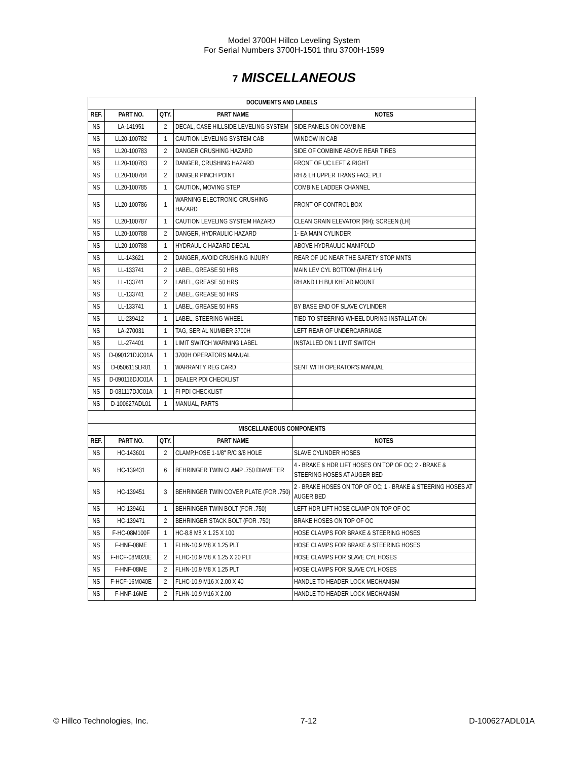Model 3700H Hillco Leveling System
For Serial Numbers 3700H-1501 thru 3700H-1599
7 MISCELLANEOUS
| DOCUMENTS AND LABELS | | | | |
| --- | --- | --- | --- | --- |
| REF. | PART NO. | QTY. | PART NAME | NOTES |
| NS | LA-141951 | 2 | DECAL, CASE HILLSIDE LEVELING SYSTEM | SIDE PANELS ON COMBINE |
| NS | LL20-100782 | 1 | CAUTION LEVELING SYSTEM CAB | WINDOW IN CAB |
| NS | LL20-100783 | 2 | DANGER CRUSHING HAZARD | SIDE OF COMBINE ABOVE REAR TIRES |
| NS | LL20-100783 | 2 | DANGER, CRUSHING HAZARD | FRONT OF UC LEFT & RIGHT |
| NS | LL20-100784 | 2 | DANGER PINCH POINT | RH & LH UPPER TRANS FACE PLT |
| NS | LL20-100785 | 1 | CAUTION, MOVING STEP | COMBINE LADDER CHANNEL |
| NS | LL20-100786 | 1 | WARNING ELECTRONIC CRUSHING HAZARD | FRONT OF CONTROL BOX |
| NS | LL20-100787 | 1 | CAUTION LEVELING SYSTEM HAZARD | CLEAN GRAIN ELEVATOR (RH); SCREEN (LH) |
| NS | LL20-100788 | 2 | DANGER, HYDRAULIC HAZARD | 1- EA MAIN CYLINDER |
| NS | LL20-100788 | 1 | HYDRAULIC HAZARD DECAL | ABOVE HYDRAULIC MANIFOLD |
| NS | LL-143621 | 2 | DANGER, AVOID CRUSHING INJURY | REAR OF UC NEAR THE SAFETY STOP MNTS |
| NS | LL-133741 | 2 | LABEL, GREASE 50 HRS | MAIN LEV CYL BOTTOM (RH & LH) |
| NS | LL-133741 | 2 | LABEL, GREASE 50 HRS | RH AND LH BULKHEAD MOUNT |
| NS | LL-133741 | 2 | LABEL, GREASE 50 HRS | |
| NS | LL-133741 | 1 | LABEL, GREASE 50 HRS | BY BASE END OF SLAVE CYLINDER |
| NS | LL-239412 | 1 | LABEL, STEERING WHEEL | TIED TO STEERING WHEEL DURING INSTALLATION |
| NS | LA-270031 | 1 | TAG, SERIAL NUMBER 3700H | LEFT REAR OF UNDERCARRIAGE |
| NS | LL-274401 | 1 | LIMIT SWITCH WARNING LABEL | INSTALLED ON 1 LIMIT SWITCH |
| NS | D-090121DJC01A | 1 | 3700H OPERATORS MANUAL | |
| NS | D-050611SLR01 | 1 | WARRANTY REG CARD | SENT WITH OPERATOR'S MANUAL |
| NS | D-090116DJC01A | 1 | DEALER PDI CHECKLIST | |
| NS | D-081117DJC01A | 1 | FI PDI CHECKLIST | |
| NS | D-100627ADL01 | 1 | MANUAL, PARTS | |
| MISCELLANEOUS COMPONENTS | | | | |
| REF. | PART NO. | QTY. | PART NAME | NOTES |
| NS | HC-143601 | 2 | CLAMP,HOSE 1-1/8" R/C 3/8 HOLE | SLAVE CYLINDER HOSES |
| NS | HC-139431 | 6 | BEHRINGER TWIN CLAMP .750 DIAMETER | 4 - BRAKE & HDR LIFT HOSES ON TOP OF OC; 2 - BRAKE & STEERING HOSES AT AUGER BED |
| NS | HC-139451 | 3 | BEHRINGER TWIN COVER PLATE (FOR .750) | 2 - BRAKE HOSES ON TOP OF OC; 1 - BRAKE & STEERING HOSES AT AUGER BED |
| NS | HC-139461 | 1 | BEHRINGER TWIN BOLT (FOR .750) | LEFT HDR LIFT HOSE CLAMP ON TOP OF OC |
| NS | HC-139471 | 2 | BEHRINGER STACK BOLT (FOR .750) | BRAKE HOSES ON TOP OF OC |
| NS | F-HC-08M100F | 1 | HC-8.8 M8 X 1.25 X 100 | HOSE CLAMPS FOR BRAKE & STEERING HOSES |
| NS | F-HNF-08ME | 1 | FLHN-10.9 M8 X 1.25 PLT | HOSE CLAMPS FOR BRAKE & STEERING HOSES |
| NS | F-HCF-08M020E | 2 | FLHC-10.9 M8 X 1.25 X 20 PLT | HOSE CLAMPS FOR SLAVE CYL HOSES |
| NS | F-HNF-08ME | 2 | FLHN-10.9 M8 X 1.25 PLT | HOSE CLAMPS FOR SLAVE CYL HOSES |
| NS | F-HCF-16M040E | 2 | FLHC-10.9 M16 X 2.00 X 40 | HANDLE TO HEADER LOCK MECHANISM |
| NS | F-HNF-16ME | 2 | FLHN-10.9 M16 X 2.00 | HANDLE TO HEADER LOCK MECHANISM |
© Hillco Technologies, Inc. 7-12 D-100627ADL01A